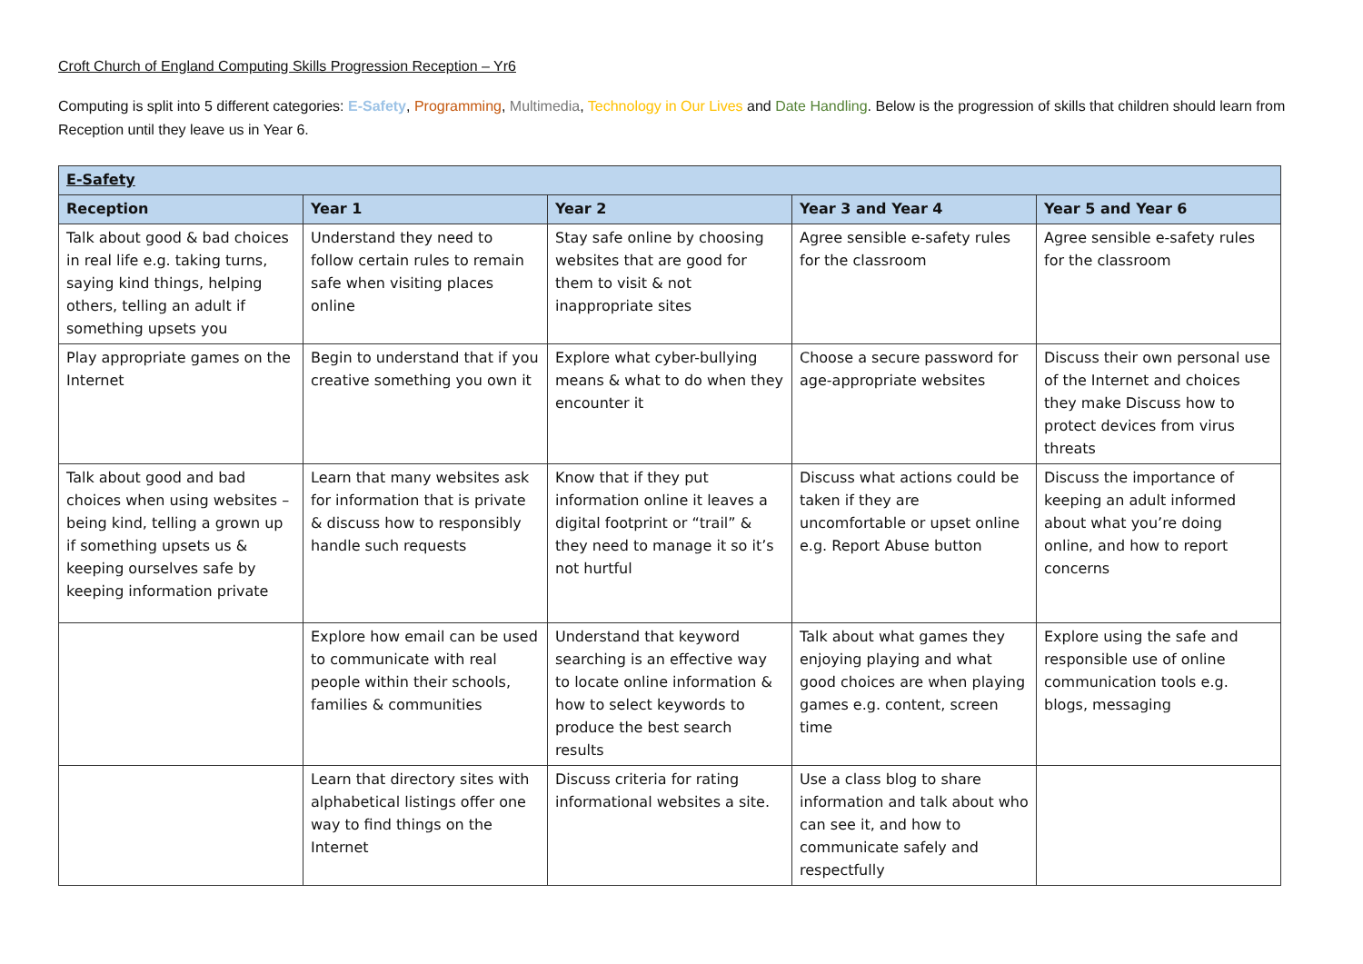Croft Church of England Computing Skills Progression Reception – Yr6
Computing is split into 5 different categories: E-Safety, Programming, Multimedia, Technology in Our Lives and Date Handling. Below is the progression of skills that children should learn from Reception until they leave us in Year 6.
| E-Safety | | | | |
| Reception | Year 1 | Year 2 | Year 3 and Year 4 | Year 5 and Year 6 |
| Talk about good & bad choices in real life e.g. taking turns, saying kind things, helping others, telling an adult if something upsets you | Understand they need to follow certain rules to remain safe when visiting places online | Stay safe online by choosing websites that are good for them to visit & not inappropriate sites | Agree sensible e-safety rules for the classroom | Agree sensible e-safety rules for the classroom |
| Play appropriate games on the Internet | Begin to understand that if you creative something you own it | Explore what cyber-bullying means & what to do when they encounter it | Choose a secure password for age-appropriate websites | Discuss their own personal use of the Internet and choices they make Discuss how to protect devices from virus threats |
| Talk about good and bad choices when using websites – being kind, telling a grown up if something upsets us & keeping ourselves safe by keeping information private | Learn that many websites ask for information that is private & discuss how to responsibly handle such requests | Know that if they put information online it leaves a digital footprint or “trail” & they need to manage it so it’s not hurtful | Discuss what actions could be taken if they are uncomfortable or upset online e.g. Report Abuse button | Discuss the importance of keeping an adult informed about what you’re doing online, and how to report concerns |
| | Explore how email can be used to communicate with real people within their schools, families & communities | Understand that keyword searching is an effective way to locate online information & how to select keywords to produce the best search results | Talk about what games they enjoying playing and what good choices are when playing games e.g. content, screen time | Explore using the safe and responsible use of online communication tools e.g. blogs, messaging |
| | Learn that directory sites with alphabetical listings offer one way to find things on the Internet | Discuss criteria for rating informational websites a site. | Use a class blog to share information and talk about who can see it, and how to communicate safely and respectfully | |